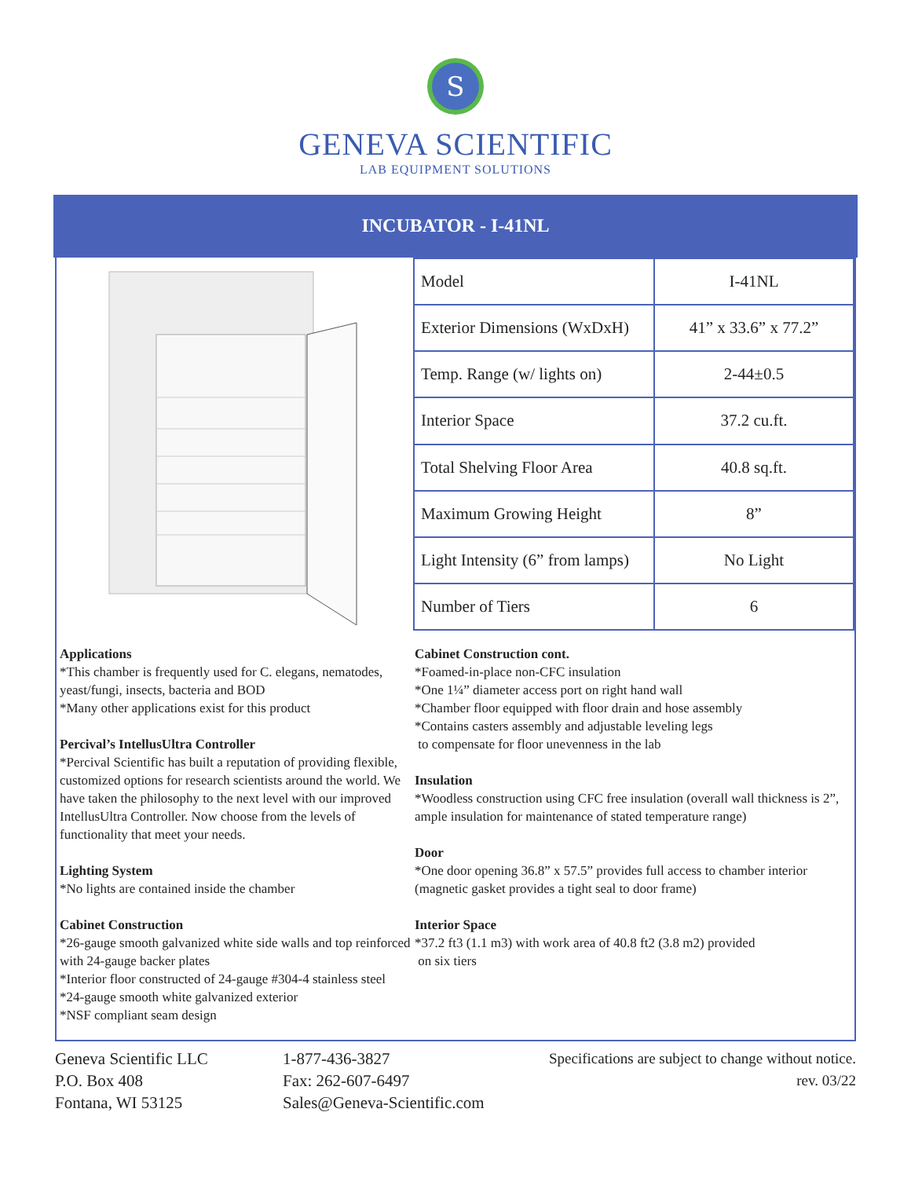S
GENEVA SCIENTIFIC
LAB EQUIPMENT SOLUTIONS
INCUBATOR - I-41NL
| Model | I-41NL |
| Exterior Dimensions (WxDxH) | 41” x 33.6” x 77.2” |
| Temp. Range (w/ lights on) | 2-44±0.5 |
| Interior Space | 37.2 cu.ft. |
| Total Shelving Floor Area | 40.8 sq.ft. |
| Maximum Growing Height | 8” |
| Light Intensity (6” from lamps) | No Light |
| Number of Tiers | 6 |
Applications
*This chamber is frequently used for C. elegans, nematodes, yeast/fungi, insects, bacteria and BOD
*Many other applications exist for this product
Percival’s IntellusUltra Controller
*Percival Scientific has built a reputation of providing flexible, customized options for research scientists around the world. We have taken the philosophy to the next level with our improved IntellusUltra Controller. Now choose from the levels of functionality that meet your needs.
Lighting System
*No lights are contained inside the chamber
Cabinet Construction
*26-gauge smooth galvanized white side walls and top reinforced with 24-gauge backer plates
*Interior floor constructed of 24-gauge #304-4 stainless steel
*24-gauge smooth white galvanized exterior
*NSF compliant seam design
Cabinet Construction cont.
*Foamed-in-place non-CFC insulation
*One 1¼” diameter access port on right hand wall
*Chamber floor equipped with floor drain and hose assembly
*Contains casters assembly and adjustable leveling legs
to compensate for floor unevenness in the lab
Insulation
*Woodless construction using CFC free insulation (overall wall thickness is 2”, ample insulation for maintenance of stated temperature range)
Door
*One door opening 36.8” x 57.5” provides full access to chamber interior (magnetic gasket provides a tight seal to door frame)
Interior Space
*37.2 ft3 (1.1 m3) with work area of 40.8 ft2 (3.8 m2) provided
on six tiers
Geneva Scientific LLC
P.O. Box 408
Fontana, WI 53125
1-877-436-3827
Fax: 262-607-6497
Sales@Geneva-Scientific.com
Specifications are subject to change without notice.
rev. 03/22